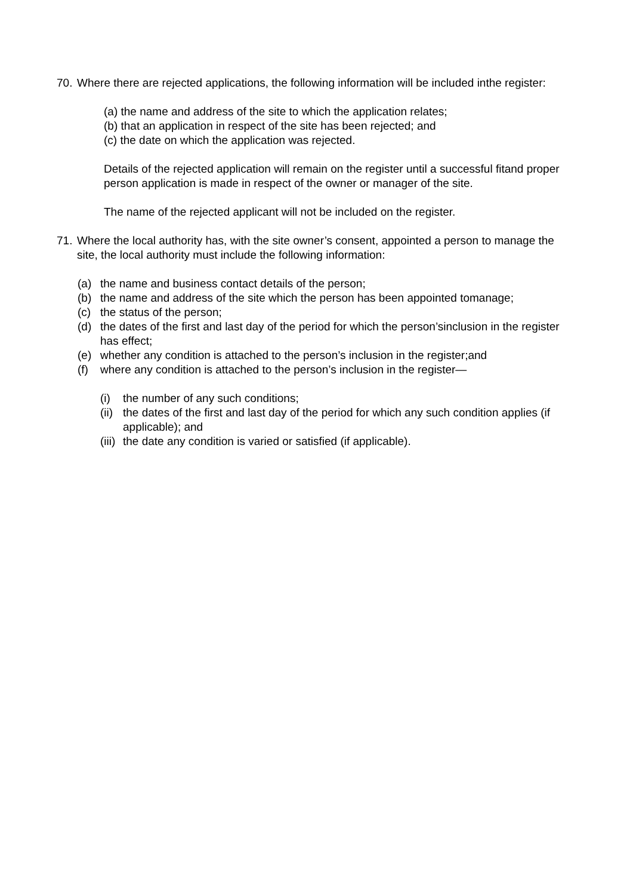70.
Where there are rejected applications, the following information will be included inthe register:
(a) the name and address of the site to which the application relates;
(b) that an application in respect of the site has been rejected; and
(c) the date on which the application was rejected.
Details of the rejected application will remain on the register until a successful fitand proper person application is made in respect of the owner or manager of the site.
The name of the rejected applicant will not be included on the register.
71.
Where the local authority has, with the site owner’s consent, appointed a person to manage the site, the local authority must include the following information:
(a) the name and business contact details of the person;
(b) the name and address of the site which the person has been appointed tomanage;
(c) the status of the person;
(d) the dates of the first and last day of the period for which the person’sinclusion in the register has effect;
(e) whether any condition is attached to the person’s inclusion in the register;and
(f) where any condition is attached to the person’s inclusion in the register—
(i) the number of any such conditions;
(ii)
the dates of the first and last day of the period for which any such condition applies (if applicable); and
(iii)
the date any condition is varied or satisfied (if applicable).